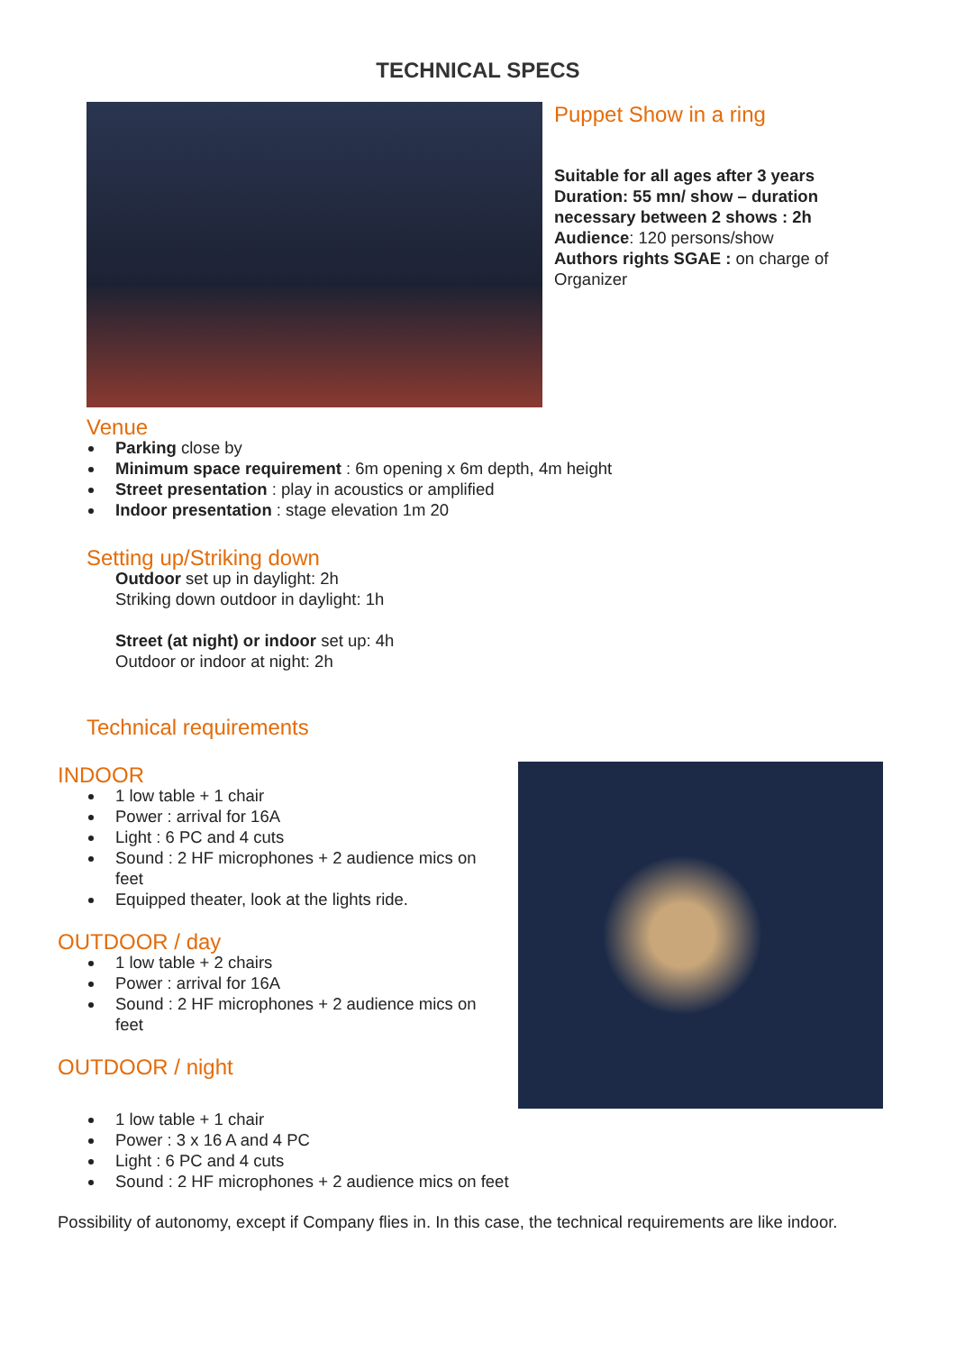TECHNICAL SPECS
Puppet Show in a ring
Suitable for all ages after 3 years
Duration: 55 mn/ show – duration necessary between 2 shows : 2h
Audience: 120 persons/show
Authors rights SGAE : on charge of Organizer
Venue
Parking close by
Minimum space requirement : 6m opening x 6m depth, 4m height
Street presentation : play in acoustics or amplified
Indoor presentation : stage elevation 1m 20
Setting up/Striking down
Outdoor set up in daylight: 2h
Striking down outdoor in daylight: 1h
Street (at night) or indoor set up: 4h
Outdoor or indoor at night: 2h
Technical requirements
INDOOR
1 low table + 1 chair
Power : arrival for 16A
Light : 6 PC and 4 cuts
Sound : 2 HF microphones + 2 audience mics on feet
Equipped theater, look at the lights ride.
OUTDOOR / day
1 low table + 2 chairs
Power : arrival for 16A
Sound : 2 HF microphones + 2 audience mics on feet
OUTDOOR / night
1 low table + 1 chair
Power : 3 x 16 A and 4 PC
Light : 6 PC and 4 cuts
Sound : 2 HF microphones + 2 audience mics on feet
Possibility of autonomy, except if Company flies in. In this case, the technical requirements are like indoor.